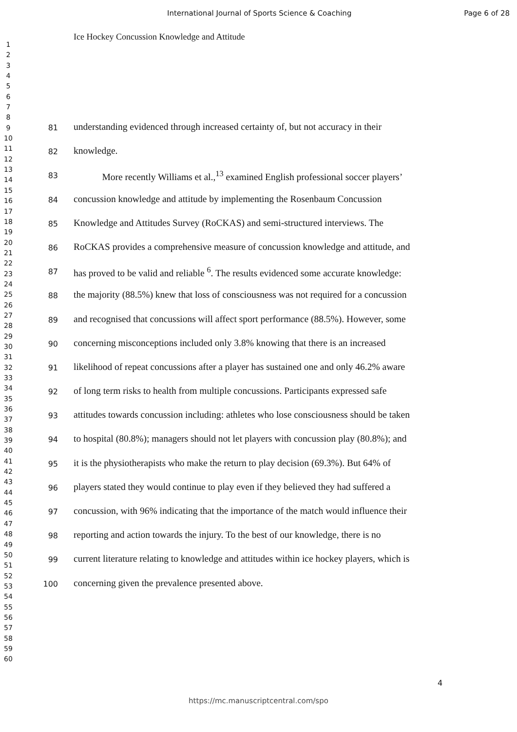International Journal of Sports Science & Coaching Page 6 of 28
1
2
3
4
5
6
7
8
9
10
11
12
13
14
15
16
17
18
19
20
21
22
23
24
25
26
27
28
29
30
31
32
33
34
35
36
37
38
39
40
41
42
43
44
45
46
47
48
49
50
51
52
53
54
55
56
57
58
59
60
Ice Hockey Concussion Knowledge and Attitude
81 understanding evidenced through increased certainty of, but not accuracy in their
82 knowledge.
83   More recently Williams et al.,<sup>13</sup> examined English professional soccer players’
84 concussion knowledge and attitude by implementing the Rosenbaum Concussion
85 Knowledge and Attitudes Survey (RoCKAS) and semi-structured interviews. The
86 RoCKAS provides a comprehensive measure of concussion knowledge and attitude, and
87 has proved to be valid and reliable <sup>6</sup>. The results evidenced some accurate knowledge:
88 the majority (88.5%) knew that loss of consciousness was not required for a concussion
89 and recognised that concussions will affect sport performance (88.5%). However, some
90 concerning misconceptions included only 3.8% knowing that there is an increased
91 likelihood of repeat concussions after a player has sustained one and only 46.2% aware
92 of long term risks to health from multiple concussions. Participants expressed safe
93 attitudes towards concussion including: athletes who lose consciousness should be taken
94 to hospital (80.8%); managers should not let players with concussion play (80.8%); and
95 it is the physiotherapists who make the return to play decision (69.3%). But 64% of
96 players stated they would continue to play even if they believed they had suffered a
97 concussion, with 96% indicating that the importance of the match would influence their
98 reporting and action towards the injury. To the best of our knowledge, there is no
99 current literature relating to knowledge and attitudes within ice hockey players, which is
100 concerning given the prevalence presented above.
4
https://mc.manuscriptcentral.com/spo